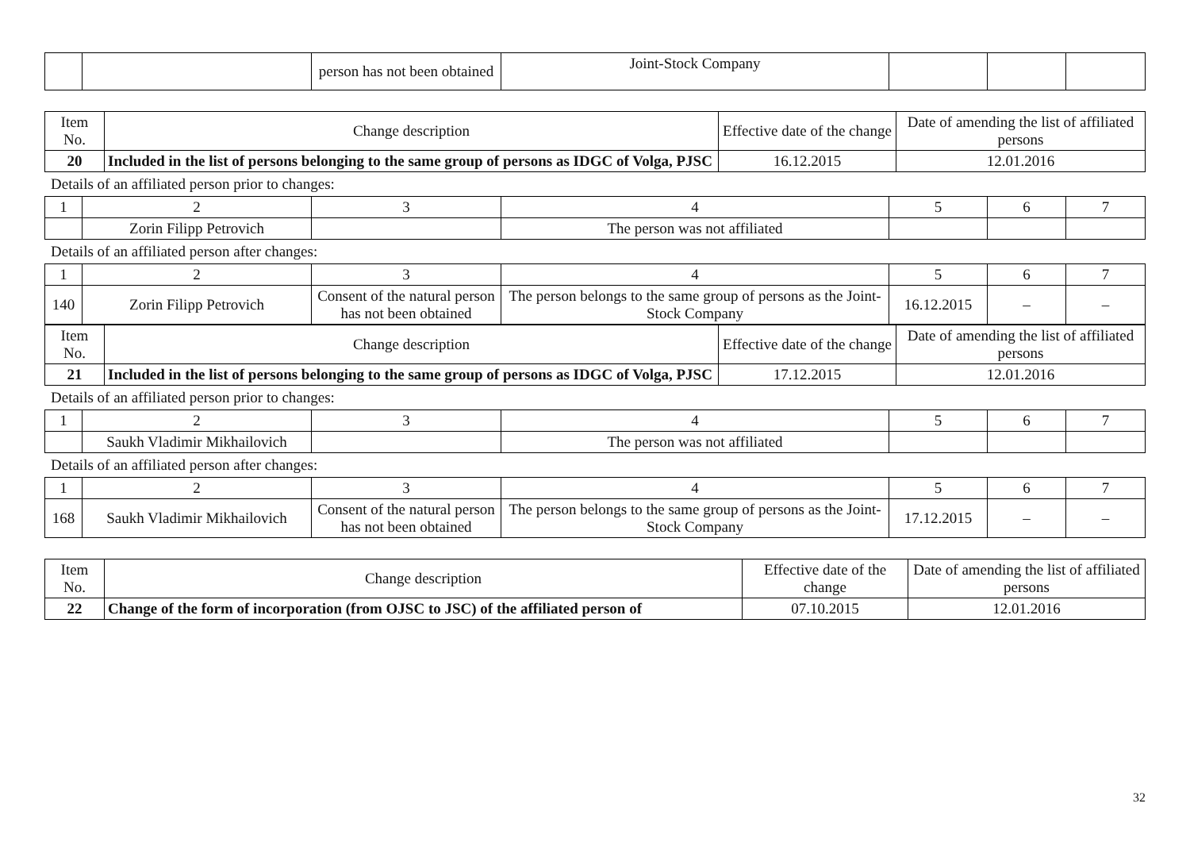| | | person has not been obtained | Joint-Stock Company | | | |
| Item No. | Change description | Effective date of the change | Date of amending the list of affiliated persons |
| --- | --- | --- | --- |
| 20 | Included in the list of persons belonging to the same group of persons as IDGC of Volga, PJSC | 16.12.2015 | 12.01.2016 |
Details of an affiliated person prior to changes:
| 1 | 2 | 3 | 4 | 5 | 6 | 7 |
| | Zorin Filipp Petrovich | | The person was not affiliated | | | |
Details of an affiliated person after changes:
| 1 | 2 | 3 | 4 | 5 | 6 | 7 |
| 140 | Zorin Filipp Petrovich | Consent of the natural person has not been obtained | The person belongs to the same group of persons as the Joint-Stock Company | 16.12.2015 | – | – |
| Item No. | Change description | Effective date of the change | Date of amending the list of affiliated persons |
| --- | --- | --- | --- |
| 21 | Included in the list of persons belonging to the same group of persons as IDGC of Volga, PJSC | 17.12.2015 | 12.01.2016 |
Details of an affiliated person prior to changes:
| 1 | 2 | 3 | 4 | 5 | 6 | 7 |
| | Saukh Vladimir Mikhailovich | | The person was not affiliated | | | |
Details of an affiliated person after changes:
| 1 | 2 | 3 | 4 | 5 | 6 | 7 |
| 168 | Saukh Vladimir Mikhailovich | Consent of the natural person has not been obtained | The person belongs to the same group of persons as the Joint-Stock Company | 17.12.2015 | – | – |
| Item No. | Change description | Effective date of the change | Date of amending the list of affiliated persons |
| --- | --- | --- | --- |
| 22 | Change of the form of incorporation (from OJSC to JSC) of the affiliated person of | 07.10.2015 | 12.01.2016 |
32